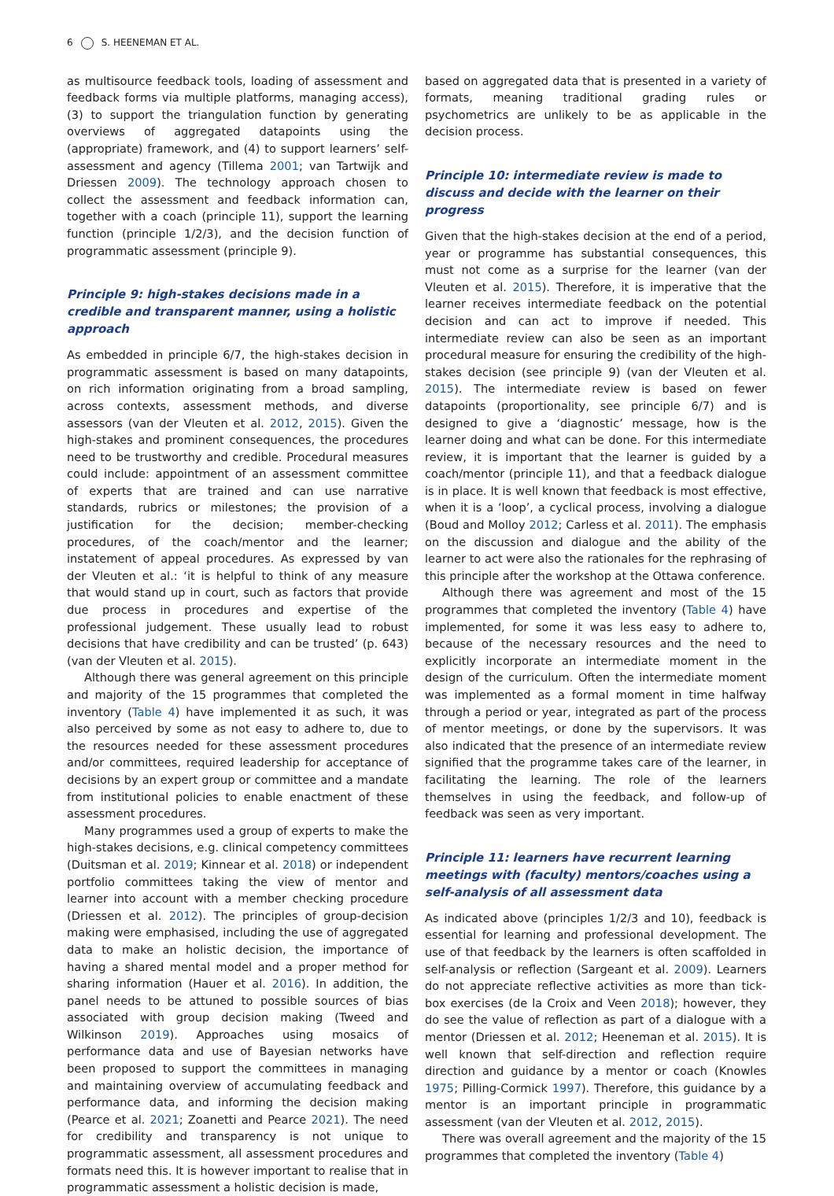6 S. HEENEMAN ET AL.
as multisource feedback tools, loading of assessment and feedback forms via multiple platforms, managing access), (3) to support the triangulation function by generating overviews of aggregated datapoints using the (appropriate) framework, and (4) to support learners’ self-assessment and agency (Tillema 2001; van Tartwijk and Driessen 2009). The technology approach chosen to collect the assessment and feedback information can, together with a coach (principle 11), support the learning function (principle 1/2/3), and the decision function of programmatic assessment (principle 9).
Principle 9: high-stakes decisions made in a credible and transparent manner, using a holistic approach
As embedded in principle 6/7, the high-stakes decision in programmatic assessment is based on many datapoints, on rich information originating from a broad sampling, across contexts, assessment methods, and diverse assessors (van der Vleuten et al. 2012, 2015). Given the high-stakes and prominent consequences, the procedures need to be trustworthy and credible. Procedural measures could include: appointment of an assessment committee of experts that are trained and can use narrative standards, rubrics or milestones; the provision of a justification for the decision; member-checking procedures, of the coach/mentor and the learner; instatement of appeal procedures. As expressed by van der Vleuten et al.: ‘it is helpful to think of any measure that would stand up in court, such as factors that provide due process in procedures and expertise of the professional judgement. These usually lead to robust decisions that have credibility and can be trusted’ (p. 643) (van der Vleuten et al. 2015).
Although there was general agreement on this principle and majority of the 15 programmes that completed the inventory (Table 4) have implemented it as such, it was also perceived by some as not easy to adhere to, due to the resources needed for these assessment procedures and/or committees, required leadership for acceptance of decisions by an expert group or committee and a mandate from institutional policies to enable enactment of these assessment procedures.
Many programmes used a group of experts to make the high-stakes decisions, e.g. clinical competency committees (Duitsman et al. 2019; Kinnear et al. 2018) or independent portfolio committees taking the view of mentor and learner into account with a member checking procedure (Driessen et al. 2012). The principles of group-decision making were emphasised, including the use of aggregated data to make an holistic decision, the importance of having a shared mental model and a proper method for sharing information (Hauer et al. 2016). In addition, the panel needs to be attuned to possible sources of bias associated with group decision making (Tweed and Wilkinson 2019). Approaches using mosaics of performance data and use of Bayesian networks have been proposed to support the committees in managing and maintaining overview of accumulating feedback and performance data, and informing the decision making (Pearce et al. 2021; Zoanetti and Pearce 2021). The need for credibility and transparency is not unique to programmatic assessment, all assessment procedures and formats need this. It is however important to realise that in programmatic assessment a holistic decision is made,
based on aggregated data that is presented in a variety of formats, meaning traditional grading rules or psychometrics are unlikely to be as applicable in the decision process.
Principle 10: intermediate review is made to discuss and decide with the learner on their progress
Given that the high-stakes decision at the end of a period, year or programme has substantial consequences, this must not come as a surprise for the learner (van der Vleuten et al. 2015). Therefore, it is imperative that the learner receives intermediate feedback on the potential decision and can act to improve if needed. This intermediate review can also be seen as an important procedural measure for ensuring the credibility of the high-stakes decision (see principle 9) (van der Vleuten et al. 2015). The intermediate review is based on fewer datapoints (proportionality, see principle 6/7) and is designed to give a ‘diagnostic’ message, how is the learner doing and what can be done. For this intermediate review, it is important that the learner is guided by a coach/mentor (principle 11), and that a feedback dialogue is in place. It is well known that feedback is most effective, when it is a ‘loop’, a cyclical process, involving a dialogue (Boud and Molloy 2012; Carless et al. 2011). The emphasis on the discussion and dialogue and the ability of the learner to act were also the rationales for the rephrasing of this principle after the workshop at the Ottawa conference.
Although there was agreement and most of the 15 programmes that completed the inventory (Table 4) have implemented, for some it was less easy to adhere to, because of the necessary resources and the need to explicitly incorporate an intermediate moment in the design of the curriculum. Often the intermediate moment was implemented as a formal moment in time halfway through a period or year, integrated as part of the process of mentor meetings, or done by the supervisors. It was also indicated that the presence of an intermediate review signified that the programme takes care of the learner, in facilitating the learning. The role of the learners themselves in using the feedback, and follow-up of feedback was seen as very important.
Principle 11: learners have recurrent learning meetings with (faculty) mentors/coaches using a self-analysis of all assessment data
As indicated above (principles 1/2/3 and 10), feedback is essential for learning and professional development. The use of that feedback by the learners is often scaffolded in self-analysis or reflection (Sargeant et al. 2009). Learners do not appreciate reflective activities as more than tick-box exercises (de la Croix and Veen 2018); however, they do see the value of reflection as part of a dialogue with a mentor (Driessen et al. 2012; Heeneman et al. 2015). It is well known that self-direction and reflection require direction and guidance by a mentor or coach (Knowles 1975; Pilling-Cormick 1997). Therefore, this guidance by a mentor is an important principle in programmatic assessment (van der Vleuten et al. 2012, 2015).
There was overall agreement and the majority of the 15 programmes that completed the inventory (Table 4)